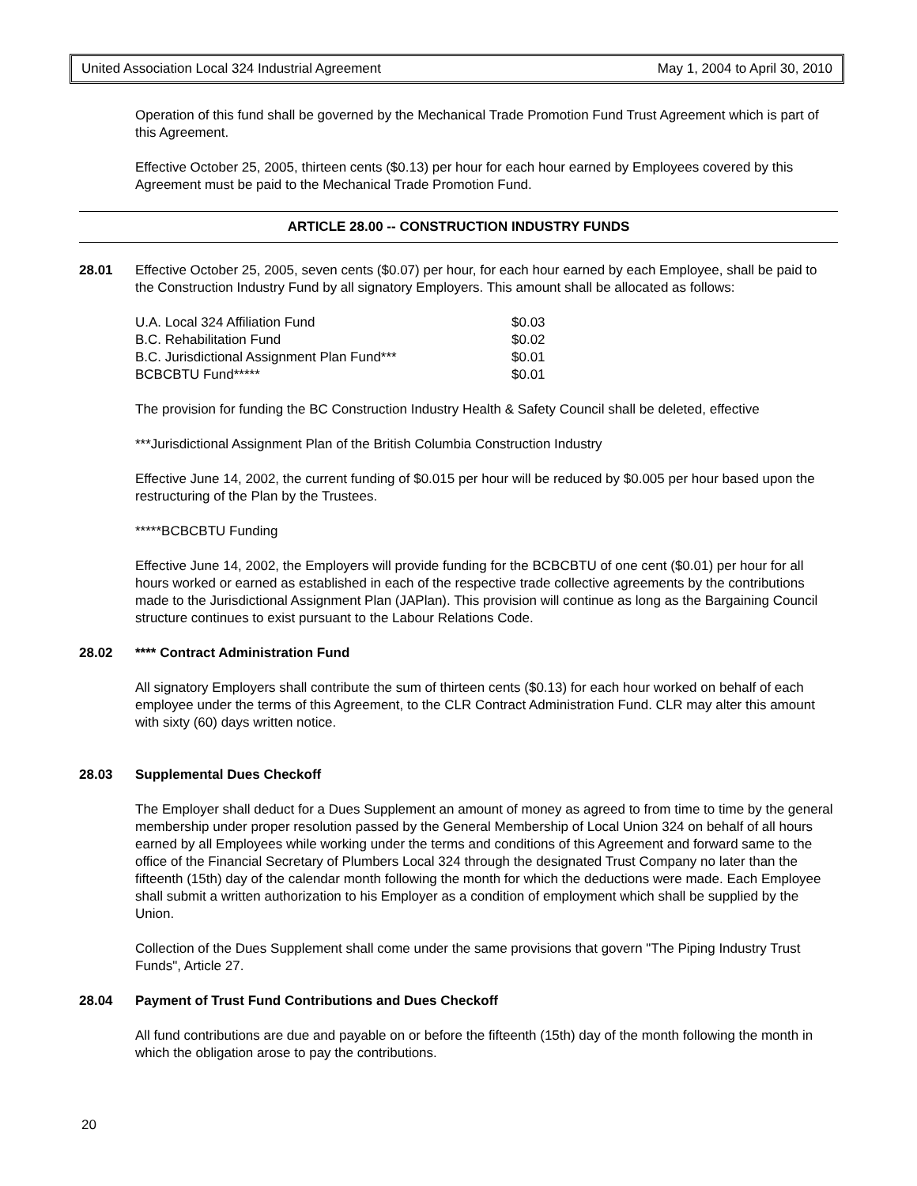United Association Local 324 Industrial Agreement May 1, 2004 to April 30, 2010
Operation of this fund shall be governed by the Mechanical Trade Promotion Fund Trust Agreement which is part of this Agreement.
Effective October 25, 2005, thirteen cents ($0.13) per hour for each hour earned by Employees covered by this Agreement must be paid to the Mechanical Trade Promotion Fund.
ARTICLE 28.00 -- CONSTRUCTION INDUSTRY FUNDS
28.01 Effective October 25, 2005, seven cents ($0.07) per hour, for each hour earned by each Employee, shall be paid to the Construction Industry Fund by all signatory Employers. This amount shall be allocated as follows:
| U.A. Local 324 Affiliation Fund | $0.03 |
| B.C. Rehabilitation Fund | $0.02 |
| B.C. Jurisdictional Assignment Plan Fund*** | $0.01 |
| BCBCBTU Fund***** | $0.01 |
The provision for funding the BC Construction Industry Health & Safety Council shall be deleted, effective
***Jurisdictional Assignment Plan of the British Columbia Construction Industry
Effective June 14, 2002, the current funding of $0.015 per hour will be reduced by $0.005 per hour based upon the restructuring of the Plan by the Trustees.
*****BCBCBTU Funding
Effective June 14, 2002, the Employers will provide funding for the BCBCBTU of one cent ($0.01) per hour for all hours worked or earned as established in each of the respective trade collective agreements by the contributions made to the Jurisdictional Assignment Plan (JAPlan). This provision will continue as long as the Bargaining Council structure continues to exist pursuant to the Labour Relations Code.
28.02 **** Contract Administration Fund
All signatory Employers shall contribute the sum of thirteen cents ($0.13) for each hour worked on behalf of each employee under the terms of this Agreement, to the CLR Contract Administration Fund. CLR may alter this amount with sixty (60) days written notice.
28.03 Supplemental Dues Checkoff
The Employer shall deduct for a Dues Supplement an amount of money as agreed to from time to time by the general membership under proper resolution passed by the General Membership of Local Union 324 on behalf of all hours earned by all Employees while working under the terms and conditions of this Agreement and forward same to the office of the Financial Secretary of Plumbers Local 324 through the designated Trust Company no later than the fifteenth (15th) day of the calendar month following the month for which the deductions were made. Each Employee shall submit a written authorization to his Employer as a condition of employment which shall be supplied by the Union.
Collection of the Dues Supplement shall come under the same provisions that govern "The Piping Industry Trust Funds", Article 27.
28.04 Payment of Trust Fund Contributions and Dues Checkoff
All fund contributions are due and payable on or before the fifteenth (15th) day of the month following the month in which the obligation arose to pay the contributions.
20